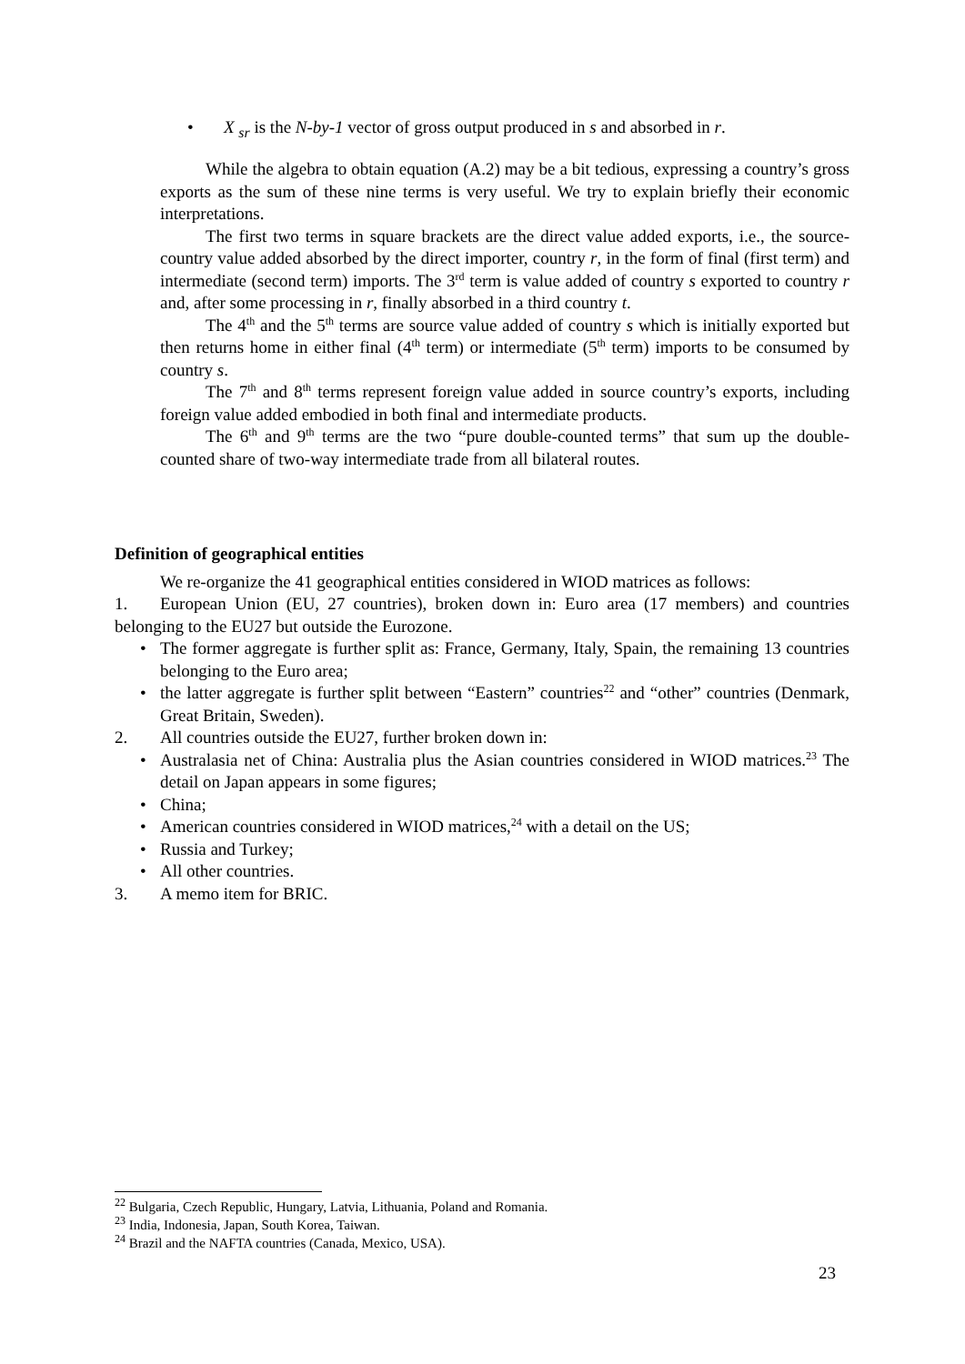• X <sub>sr</sub> is the N-by-1 vector of gross output produced in s and absorbed in r.
While the algebra to obtain equation (A.2) may be a bit tedious, expressing a country’s gross exports as the sum of these nine terms is very useful. We try to explain briefly their economic interpretations.
The first two terms in square brackets are the direct value added exports, i.e., the source-country value added absorbed by the direct importer, country r, in the form of final (first term) and intermediate (second term) imports. The 3<sup>rd</sup> term is value added of country s exported to country r and, after some processing in r, finally absorbed in a third country t.
The 4<sup>th</sup> and the 5<sup>th</sup> terms are source value added of country s which is initially exported but then returns home in either final (4<sup>th</sup> term) or intermediate (5<sup>th</sup> term) imports to be consumed by country s.
The 7<sup>th</sup> and 8<sup>th</sup> terms represent foreign value added in source country’s exports, including foreign value added embodied in both final and intermediate products.
The 6<sup>th</sup> and 9<sup>th</sup> terms are the two “pure double-counted terms” that sum up the double-counted share of two-way intermediate trade from all bilateral routes.
Definition of geographical entities
We re-organize the 41 geographical entities considered in WIOD matrices as follows:
1. European Union (EU, 27 countries), broken down in: Euro area (17 members) and countries belonging to the EU27 but outside the Eurozone.
• The former aggregate is further split as: France, Germany, Italy, Spain, the remaining 13 countries belonging to the Euro area;
• the latter aggregate is further split between “Eastern” countries<sup>22</sup> and “other” countries (Denmark, Great Britain, Sweden).
2. All countries outside the EU27, further broken down in:
• Australasia net of China: Australia plus the Asian countries considered in WIOD matrices.<sup>23</sup> The detail on Japan appears in some figures;
• China;
• American countries considered in WIOD matrices,<sup>24</sup> with a detail on the US;
• Russia and Turkey;
• All other countries.
3. A memo item for BRIC.
<sup>22</sup> Bulgaria, Czech Republic, Hungary, Latvia, Lithuania, Poland and Romania.
<sup>23</sup> India, Indonesia, Japan, South Korea, Taiwan.
<sup>24</sup> Brazil and the NAFTA countries (Canada, Mexico, USA).
23